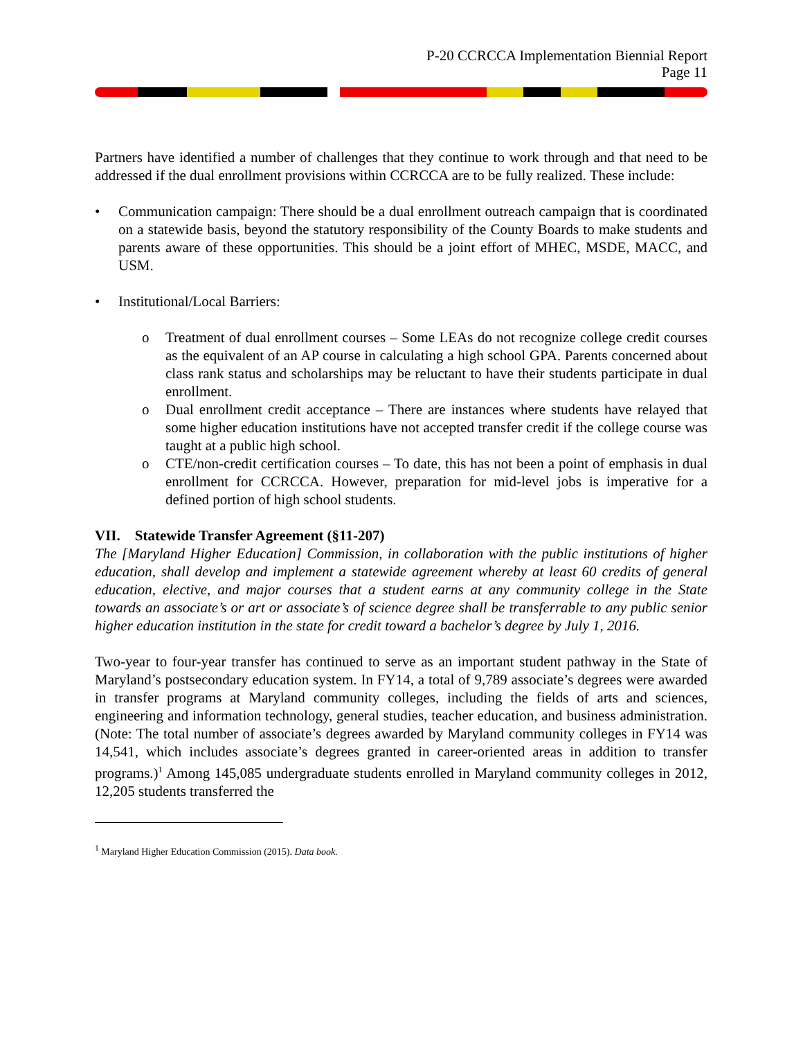P-20 CCRCCA Implementation Biennial Report
Page 11
Partners have identified a number of challenges that they continue to work through and that need to be addressed if the dual enrollment provisions within CCRCCA are to be fully realized. These include:
• Communication campaign: There should be a dual enrollment outreach campaign that is coordinated on a statewide basis, beyond the statutory responsibility of the County Boards to make students and parents aware of these opportunities. This should be a joint effort of MHEC, MSDE, MACC, and USM.
• Institutional/Local Barriers:
o Treatment of dual enrollment courses – Some LEAs do not recognize college credit courses as the equivalent of an AP course in calculating a high school GPA. Parents concerned about class rank status and scholarships may be reluctant to have their students participate in dual enrollment.
o Dual enrollment credit acceptance – There are instances where students have relayed that some higher education institutions have not accepted transfer credit if the college course was taught at a public high school.
o CTE/non-credit certification courses – To date, this has not been a point of emphasis in dual enrollment for CCRCCA. However, preparation for mid-level jobs is imperative for a defined portion of high school students.
VII. Statewide Transfer Agreement (§11-207)
The [Maryland Higher Education] Commission, in collaboration with the public institutions of higher education, shall develop and implement a statewide agreement whereby at least 60 credits of general education, elective, and major courses that a student earns at any community college in the State towards an associate’s or art or associate’s of science degree shall be transferrable to any public senior higher education institution in the state for credit toward a bachelor’s degree by July 1, 2016.
Two-year to four-year transfer has continued to serve as an important student pathway in the State of Maryland’s postsecondary education system. In FY14, a total of 9,789 associate’s degrees were awarded in transfer programs at Maryland community colleges, including the fields of arts and sciences, engineering and information technology, general studies, teacher education, and business administration. (Note: The total number of associate’s degrees awarded by Maryland community colleges in FY14 was 14,541, which includes associate’s degrees granted in career-oriented areas in addition to transfer programs.)<sup>1</sup> Among 145,085 undergraduate students enrolled in Maryland community colleges in 2012, 12,205 students transferred the
<sup>1</sup> Maryland Higher Education Commission (2015). Data book.